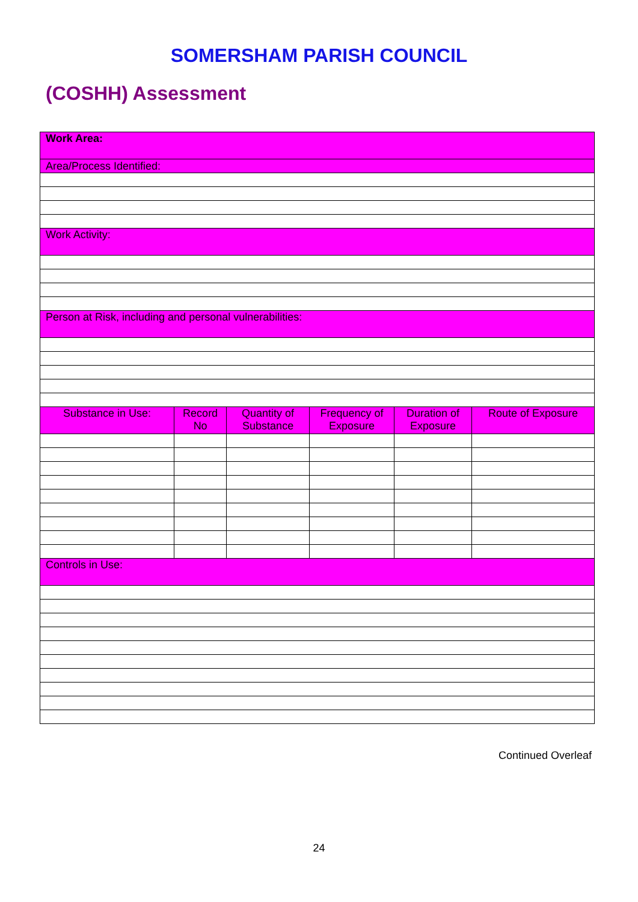SOMERSHAM PARISH COUNCIL
(COSHH) Assessment
| Work Area: | | | | | |
| Area/Process Identified: | | | | | |
| Work Activity: | | | | | |
| Person at Risk, including and personal vulnerabilities: | | | | | |
| Substance in Use: | Record No | Quantity of Substance | Frequency of Exposure | Duration of Exposure | Route of Exposure |
| Controls in Use: | | | | | |
Continued Overleaf
24